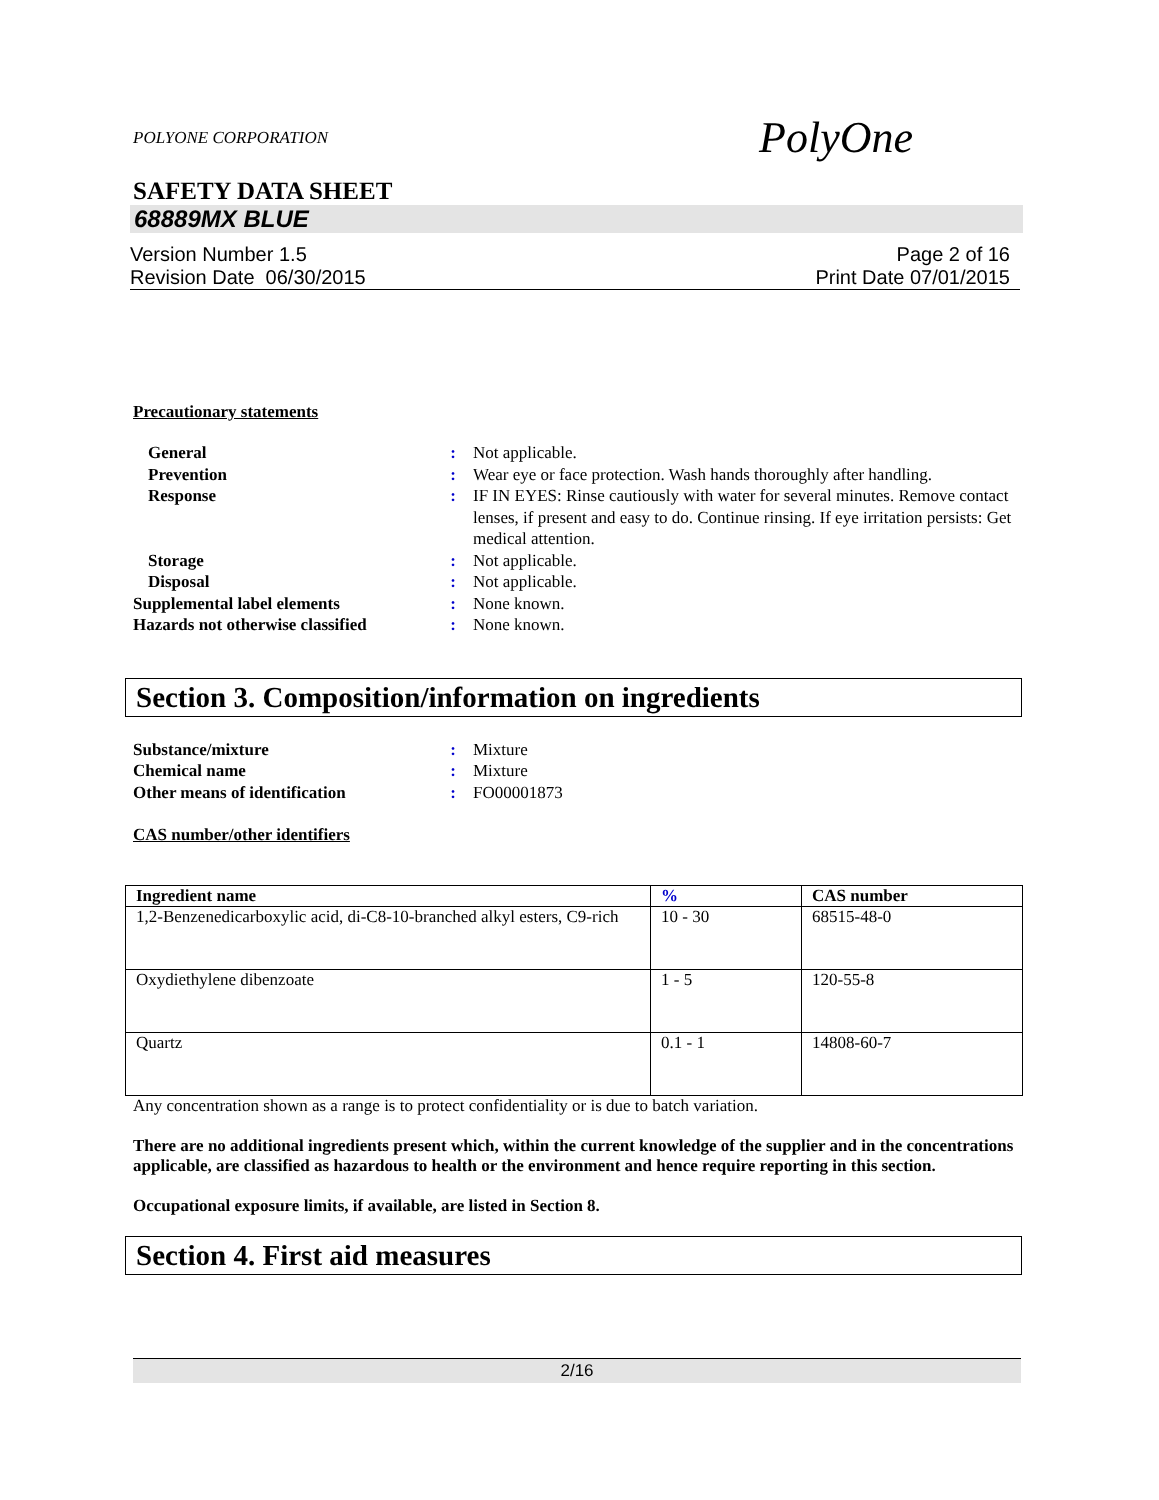POLYONE CORPORATION PolyOne
SAFETY DATA SHEET
68889MX BLUE
Version Number 1.5
Revision Date 06/30/2015
Page 2 of 16
Print Date 07/01/2015
Precautionary statements
General: Not applicable. Prevention: Wear eye or face protection. Wash hands thoroughly after handling. Response: IF IN EYES: Rinse cautiously with water for several minutes. Remove contact lenses, if present and easy to do. Continue rinsing. If eye irritation persists: Get medical attention. Storage: Not applicable. Disposal: Not applicable. Supplemental label elements: None known. Hazards not otherwise classified: None known.
Section 3. Composition/information on ingredients
Substance/mixture: Mixture Chemical name: Mixture Other means of identification: FO00001873
CAS number/other identifiers
| Ingredient name | % | CAS number |
| --- | --- | --- |
| 1,2-Benzenedicarboxylic acid, di-C8-10-branched alkyl esters, C9-rich | 10 - 30 | 68515-48-0 |
| Oxydiethylene dibenzoate | 1 - 5 | 120-55-8 |
| Quartz | 0.1 - 1 | 14808-60-7 |
Any concentration shown as a range is to protect confidentiality or is due to batch variation.
There are no additional ingredients present which, within the current knowledge of the supplier and in the concentrations applicable, are classified as hazardous to health or the environment and hence require reporting in this section.
Occupational exposure limits, if available, are listed in Section 8.
Section 4. First aid measures
2/16